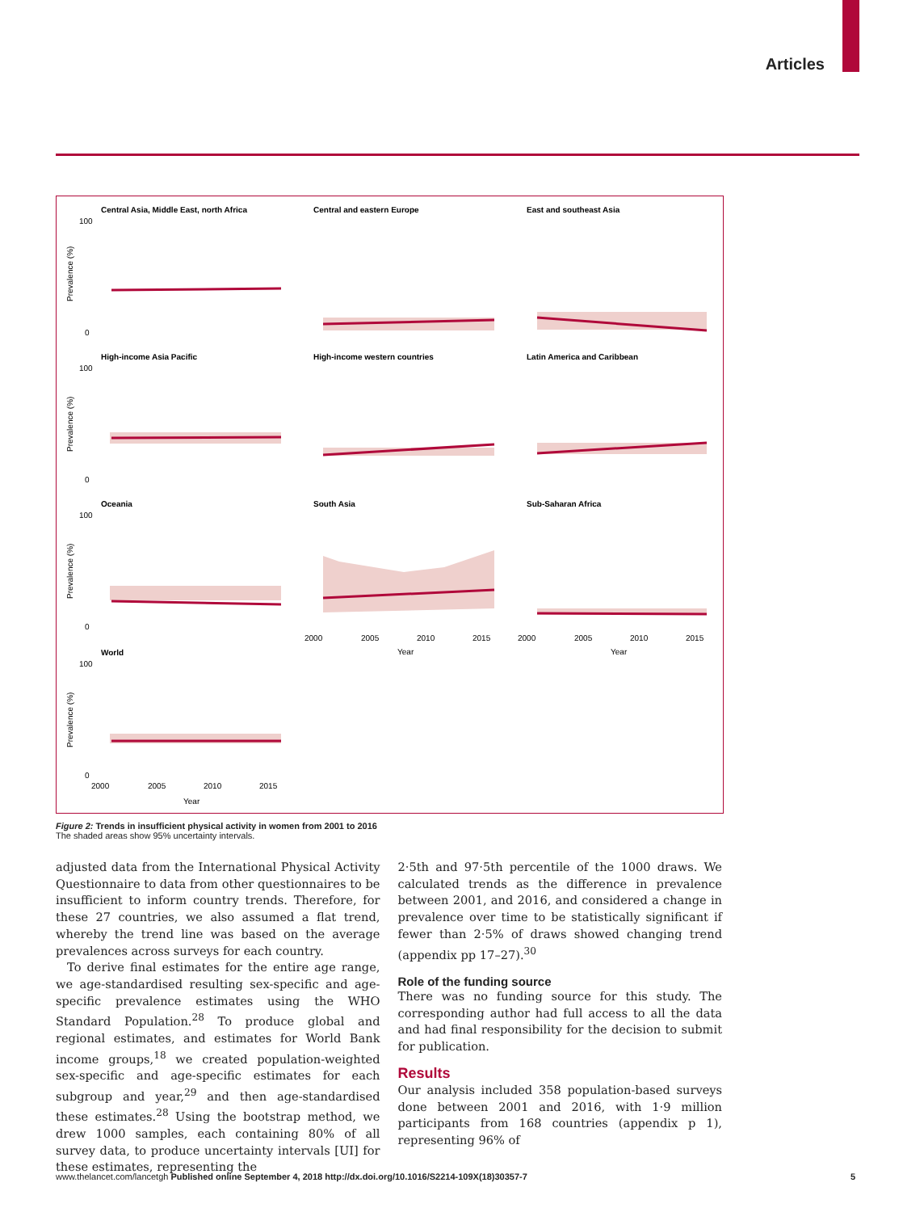Articles
Central Asia, Middle East, north Africa
Central and eastern Europe
East and southeast Asia
High-income Asia Pacific
High-income western countries
Latin America and Caribbean
Oceania
South Asia
Sub-Saharan Africa
World
Prevalence (%)
Prevalence (%)
Prevalence (%)
Prevalence (%)
100
0
100
0
100
0
100
0
2000
2005
2010
2015
Year
2000
2005
2010
2015
Year
2000
2005
2010
2015
Year
Figure 2: Trends in insufficient physical activity in women from 2001 to 2016
The shaded areas show 95% uncertainty intervals.
adjusted data from the International Physical Activity Questionnaire to data from other questionnaires to be insufficient to inform country trends. Therefore, for these 27 countries, we also assumed a flat trend, whereby the trend line was based on the average prevalences across surveys for each country.
To derive final estimates for the entire age range, we age-standardised resulting sex-specific and age-specific prevalence estimates using the WHO Standard Population.<sup>28</sup> To produce global and regional estimates, and estimates for World Bank income groups,<sup>18</sup> we created population-weighted sex-specific and age-specific estimates for each subgroup and year,<sup>29</sup> and then age-standardised these estimates.<sup>28</sup> Using the bootstrap method, we drew 1000 samples, each containing 80% of all survey data, to produce uncertainty intervals [UI] for these estimates, representing the
2·5th and 97·5th percentile of the 1000 draws. We calculated trends as the difference in prevalence between 2001, and 2016, and considered a change in prevalence over time to be statistically significant if fewer than 2·5% of draws showed changing trend (appendix pp 17–27).<sup>30</sup>
Role of the funding source
There was no funding source for this study. The corresponding author had full access to all the data and had final responsibility for the decision to submit for publication.
Results
Our analysis included 358 population-based surveys done between 2001 and 2016, with 1·9 million participants from 168 countries (appendix p 1), representing 96% of
www.thelancet.com/lancetgh Published online September 4, 2018 http://dx.doi.org/10.1016/S2214-109X(18)30357-7 5